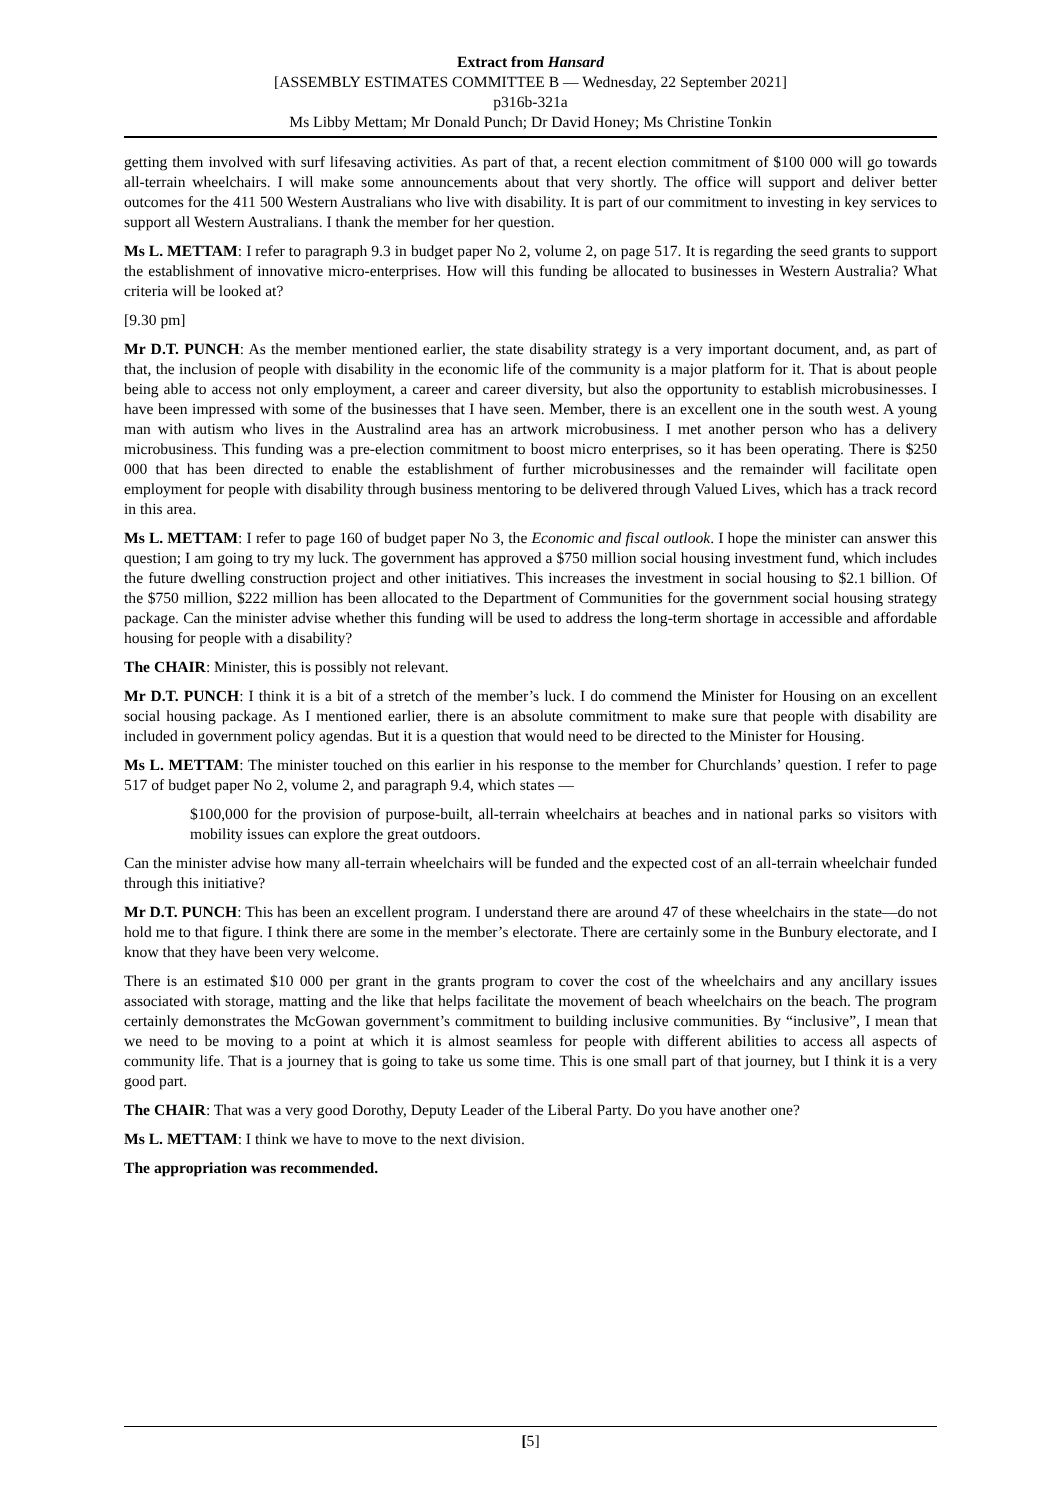Extract from Hansard
[ASSEMBLY ESTIMATES COMMITTEE B — Wednesday, 22 September 2021]
p316b-321a
Ms Libby Mettam; Mr Donald Punch; Dr David Honey; Ms Christine Tonkin
getting them involved with surf lifesaving activities. As part of that, a recent election commitment of $100 000 will go towards all-terrain wheelchairs. I will make some announcements about that very shortly. The office will support and deliver better outcomes for the 411 500 Western Australians who live with disability. It is part of our commitment to investing in key services to support all Western Australians. I thank the member for her question.
Ms L. METTAM: I refer to paragraph 9.3 in budget paper No 2, volume 2, on page 517. It is regarding the seed grants to support the establishment of innovative micro-enterprises. How will this funding be allocated to businesses in Western Australia? What criteria will be looked at?
[9.30 pm]
Mr D.T. PUNCH: As the member mentioned earlier, the state disability strategy is a very important document, and, as part of that, the inclusion of people with disability in the economic life of the community is a major platform for it. That is about people being able to access not only employment, a career and career diversity, but also the opportunity to establish microbusinesses. I have been impressed with some of the businesses that I have seen. Member, there is an excellent one in the south west. A young man with autism who lives in the Australind area has an artwork microbusiness. I met another person who has a delivery microbusiness. This funding was a pre-election commitment to boost micro enterprises, so it has been operating. There is $250 000 that has been directed to enable the establishment of further microbusinesses and the remainder will facilitate open employment for people with disability through business mentoring to be delivered through Valued Lives, which has a track record in this area.
Ms L. METTAM: I refer to page 160 of budget paper No 3, the Economic and fiscal outlook. I hope the minister can answer this question; I am going to try my luck. The government has approved a $750 million social housing investment fund, which includes the future dwelling construction project and other initiatives. This increases the investment in social housing to $2.1 billion. Of the $750 million, $222 million has been allocated to the Department of Communities for the government social housing strategy package. Can the minister advise whether this funding will be used to address the long-term shortage in accessible and affordable housing for people with a disability?
The CHAIR: Minister, this is possibly not relevant.
Mr D.T. PUNCH: I think it is a bit of a stretch of the member’s luck. I do commend the Minister for Housing on an excellent social housing package. As I mentioned earlier, there is an absolute commitment to make sure that people with disability are included in government policy agendas. But it is a question that would need to be directed to the Minister for Housing.
Ms L. METTAM: The minister touched on this earlier in his response to the member for Churchlands’ question. I refer to page 517 of budget paper No 2, volume 2, and paragraph 9.4, which states —
$100,000 for the provision of purpose-built, all-terrain wheelchairs at beaches and in national parks so visitors with mobility issues can explore the great outdoors.
Can the minister advise how many all-terrain wheelchairs will be funded and the expected cost of an all-terrain wheelchair funded through this initiative?
Mr D.T. PUNCH: This has been an excellent program. I understand there are around 47 of these wheelchairs in the state—do not hold me to that figure. I think there are some in the member’s electorate. There are certainly some in the Bunbury electorate, and I know that they have been very welcome.
There is an estimated $10 000 per grant in the grants program to cover the cost of the wheelchairs and any ancillary issues associated with storage, matting and the like that helps facilitate the movement of beach wheelchairs on the beach. The program certainly demonstrates the McGowan government’s commitment to building inclusive communities. By “inclusive”, I mean that we need to be moving to a point at which it is almost seamless for people with different abilities to access all aspects of community life. That is a journey that is going to take us some time. This is one small part of that journey, but I think it is a very good part.
The CHAIR: That was a very good Dorothy, Deputy Leader of the Liberal Party. Do you have another one?
Ms L. METTAM: I think we have to move to the next division.
The appropriation was recommended.
[5]